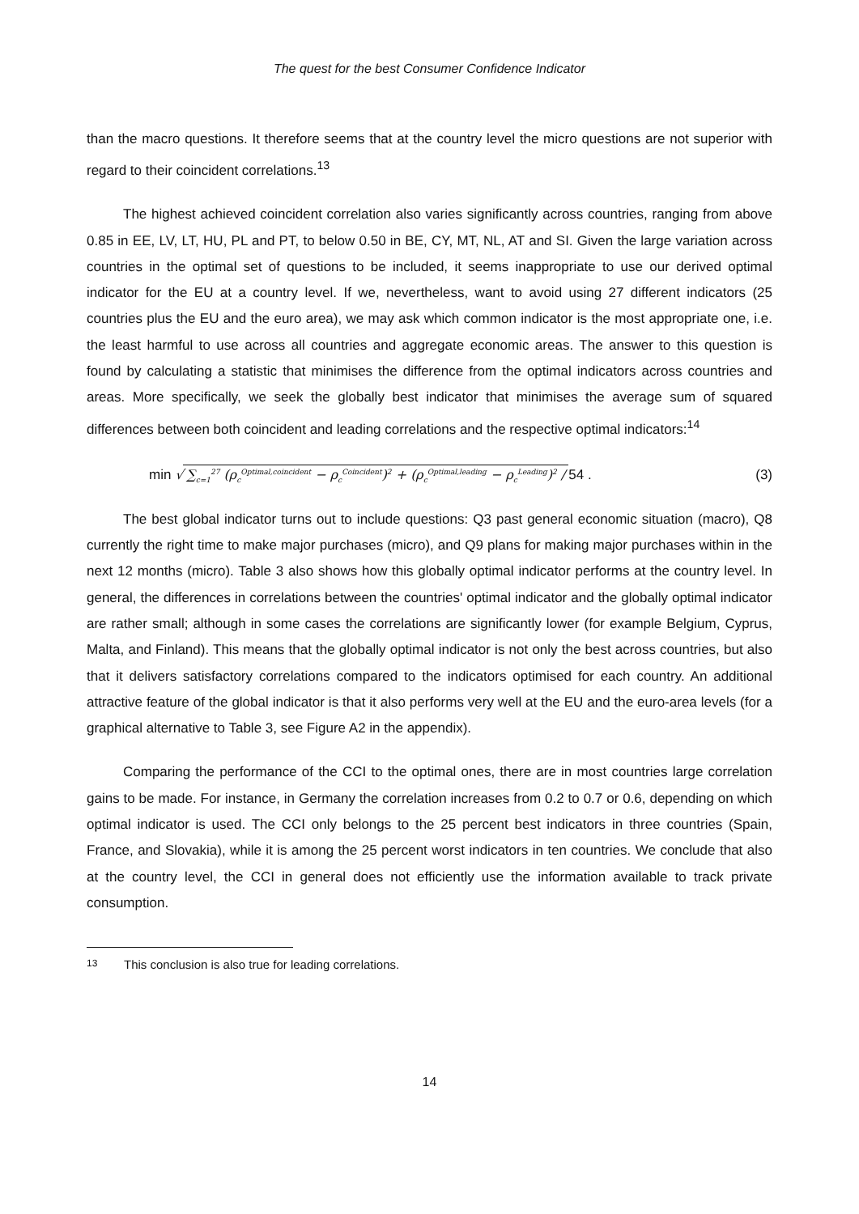The quest for the best Consumer Confidence Indicator
than the macro questions. It therefore seems that at the country level the micro questions are not superior with regard to their coincident correlations.<sup>13</sup>
The highest achieved coincident correlation also varies significantly across countries, ranging from above 0.85 in EE, LV, LT, HU, PL and PT, to below 0.50 in BE, CY, MT, NL, AT and SI. Given the large variation across countries in the optimal set of questions to be included, it seems inappropriate to use our derived optimal indicator for the EU at a country level. If we, nevertheless, want to avoid using 27 different indicators (25 countries plus the EU and the euro area), we may ask which common indicator is the most appropriate one, i.e. the least harmful to use across all countries and aggregate economic areas. The answer to this question is found by calculating a statistic that minimises the difference from the optimal indicators across countries and areas. More specifically, we seek the globally best indicator that minimises the average sum of squared differences between both coincident and leading correlations and the respective optimal indicators:<sup>14</sup>
min √ ∑<sub>c=1</sub><sup>27</sup> (ρ<sub>c</sub><sup>Optimal,coincident</sup> − ρ<sub>c</sub><sup>Coincident</sup>)<sup>2</sup> + (ρ<sub>c</sub><sup>Optimal,leading</sup> − ρ<sub>c</sub><sup>Leading</sup>)<sup>2</sup> / 54 .
(3)
The best global indicator turns out to include questions: Q3 past general economic situation (macro), Q8 currently the right time to make major purchases (micro), and Q9 plans for making major purchases within in the next 12 months (micro). Table 3 also shows how this globally optimal indicator performs at the country level. In general, the differences in correlations between the countries' optimal indicator and the globally optimal indicator are rather small; although in some cases the correlations are significantly lower (for example Belgium, Cyprus, Malta, and Finland). This means that the globally optimal indicator is not only the best across countries, but also that it delivers satisfactory correlations compared to the indicators optimised for each country. An additional attractive feature of the global indicator is that it also performs very well at the EU and the euro-area levels (for a graphical alternative to Table 3, see Figure A2 in the appendix).
Comparing the performance of the CCI to the optimal ones, there are in most countries large correlation gains to be made. For instance, in Germany the correlation increases from 0.2 to 0.7 or 0.6, depending on which optimal indicator is used. The CCI only belongs to the 25 percent best indicators in three countries (Spain, France, and Slovakia), while it is among the 25 percent worst indicators in ten countries. We conclude that also at the country level, the CCI in general does not efficiently use the information available to track private consumption.
13 This conclusion is also true for leading correlations.
14